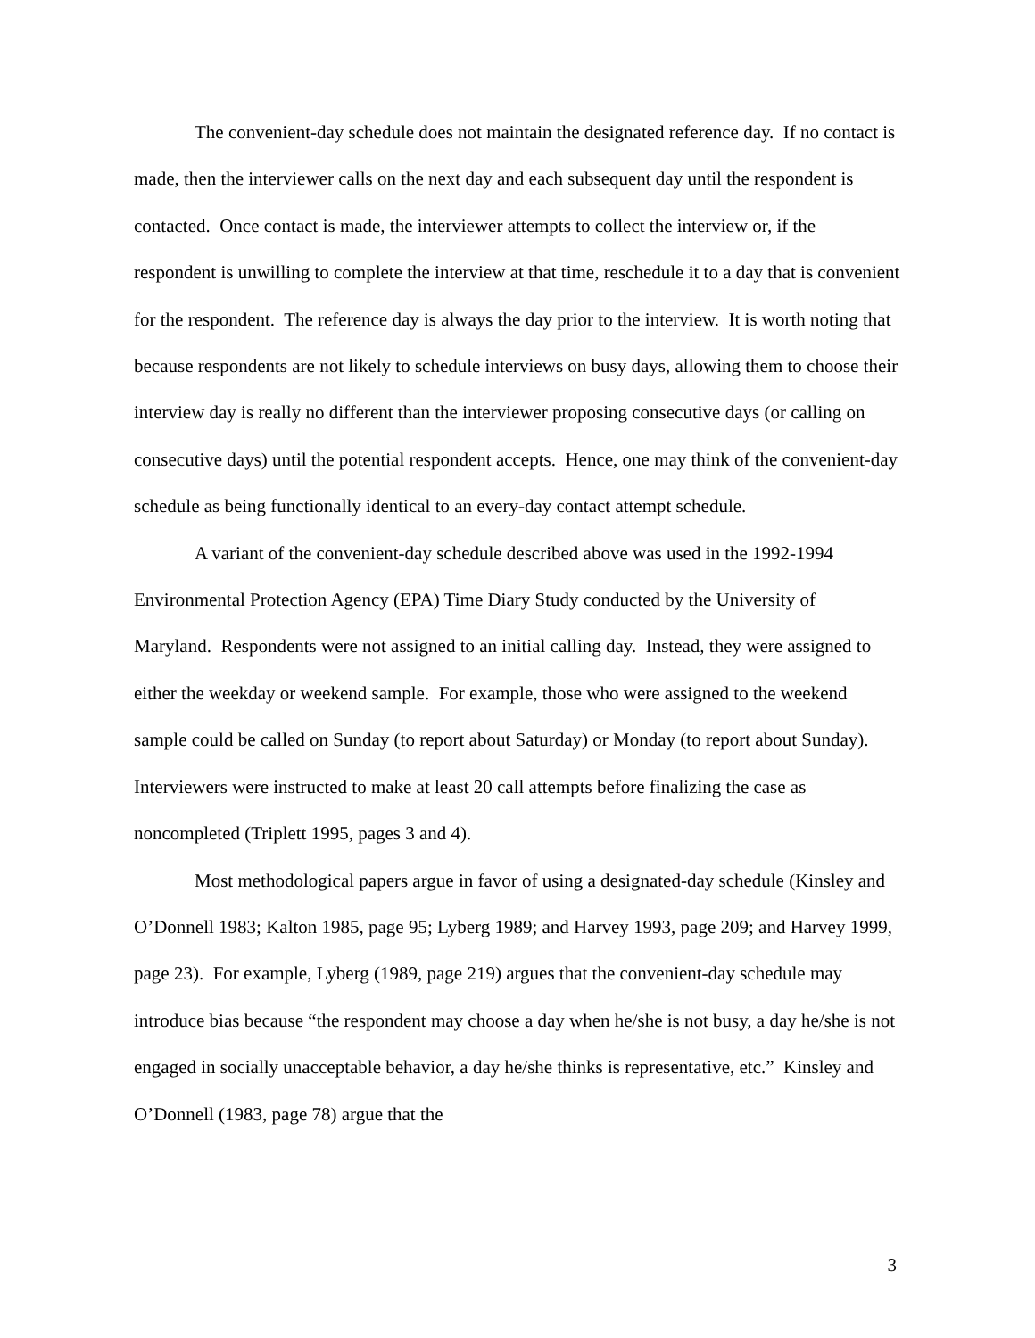The convenient-day schedule does not maintain the designated reference day. If no contact is made, then the interviewer calls on the next day and each subsequent day until the respondent is contacted. Once contact is made, the interviewer attempts to collect the interview or, if the respondent is unwilling to complete the interview at that time, reschedule it to a day that is convenient for the respondent. The reference day is always the day prior to the interview. It is worth noting that because respondents are not likely to schedule interviews on busy days, allowing them to choose their interview day is really no different than the interviewer proposing consecutive days (or calling on consecutive days) until the potential respondent accepts. Hence, one may think of the convenient-day schedule as being functionally identical to an every-day contact attempt schedule.
A variant of the convenient-day schedule described above was used in the 1992-1994 Environmental Protection Agency (EPA) Time Diary Study conducted by the University of Maryland. Respondents were not assigned to an initial calling day. Instead, they were assigned to either the weekday or weekend sample. For example, those who were assigned to the weekend sample could be called on Sunday (to report about Saturday) or Monday (to report about Sunday). Interviewers were instructed to make at least 20 call attempts before finalizing the case as noncompleted (Triplett 1995, pages 3 and 4).
Most methodological papers argue in favor of using a designated-day schedule (Kinsley and O’Donnell 1983; Kalton 1985, page 95; Lyberg 1989; and Harvey 1993, page 209; and Harvey 1999, page 23). For example, Lyberg (1989, page 219) argues that the convenient-day schedule may introduce bias because “the respondent may choose a day when he/she is not busy, a day he/she is not engaged in socially unacceptable behavior, a day he/she thinks is representative, etc.” Kinsley and O’Donnell (1983, page 78) argue that the
3